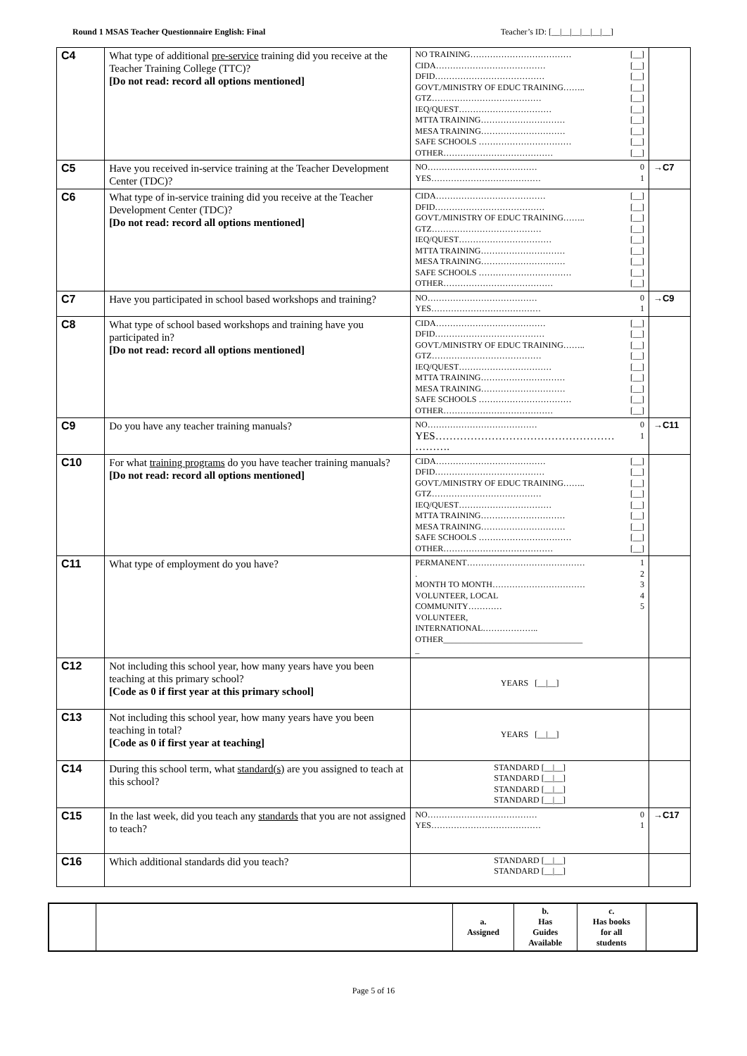Round 1 MSAS Teacher Questionnaire English: Final Teacher’s ID: [__|__|__|__|__|__]
| C4 | What type of additional pre-service training did you receive at the Teacher Training College (TTC)? [Do not read: record all options mentioned] | NO TRAINING……………………………… [__] CIDA………………………………… [__] DFID………………………………… [__] GOVT./MINISTRY OF EDUC TRAINING…….. [__] GTZ………………………………… [__] IEQ/QUEST…………………………… [__] MTTA TRAINING………………………… [__] MESA TRAINING………………………… [__] SAFE SCHOOLS …………………………… [__] OTHER………………………………… [__] | |
| C5 | Have you received in-service training at the Teacher Development Center (TDC)? | NO………………………………… 0 YES………………………………… 1 | →C7 |
| C6 | What type of in-service training did you receive at the Teacher Development Center (TDC)? [Do not read: record all options mentioned] | CIDA………………………………… [__] DFID………………………………… [__] GOVT./MINISTRY OF EDUC TRAINING…….. [__] GTZ………………………………… [__] IEQ/QUEST…………………………… [__] MTTA TRAINING………………………… [__] MESA TRAINING………………………… [__] SAFE SCHOOLS …………………………… [__] OTHER………………………………… [__] | |
| C7 | Have you participated in school based workshops and training? | NO………………………………… 0 YES………………………………… 1 | →C9 |
| C8 | What type of school based workshops and training have you participated in? [Do not read: record all options mentioned] | CIDA………………………………… [__] DFID………………………………… [__] GOVT./MINISTRY OF EDUC TRAINING…….. [__] GTZ………………………………… [__] IEQ/QUEST…………………………… [__] MTTA TRAINING………………………… [__] MESA TRAINING………………………… [__] SAFE SCHOOLS …………………………… [__] OTHER………………………………… [__] | |
| C9 | Do you have any teacher training manuals? | NO………………………………… 0 YES…………………………………………… 1 ………. | →C11 |
| C10 | For what training programs do you have teacher training manuals? [Do not read: record all options mentioned] | CIDA………………………………… [__] DFID………………………………… [__] GOVT./MINISTRY OF EDUC TRAINING…….. [__] GTZ………………………………… [__] IEQ/QUEST…………………………… [__] MTTA TRAINING………………………… [__] MESA TRAINING………………………… [__] SAFE SCHOOLS …………………………… [__] OTHER………………………………… [__] | |
| C11 | What type of employment do you have? | PERMANENT…………………………………… 1 . 2 MONTH TO MONTH…………………………… 3 VOLUNTEER, LOCAL 4 COMMUNITY………… 5 VOLUNTEER, INTERNATIONAL……………….. OTHER_________________________________ _ | |
| C12 | Not including this school year, how many years have you been teaching at this primary school? [Code as 0 if first year at this primary school] | YEARS [__/__] | |
| C13 | Not including this school year, how many years have you been teaching in total? [Code as 0 if first year at teaching] | YEARS [__/__] | |
| C14 | During this school term, what standard(s) are you assigned to teach at this school? | STANDARD [__/__] STANDARD [__/__] STANDARD [__/__] STANDARD [__/__] | |
| C15 | In the last week, did you teach any standards that you are not assigned to teach? | NO………………………………… 0 YES………………………………… 1 | →C17 |
| C16 | Which additional standards did you teach? | STANDARD [__/__] STANDARD [__/__] | |
| | | a. Assigned | b. Has Guides Available | c. Has books for all students | |
Page 5 of 16